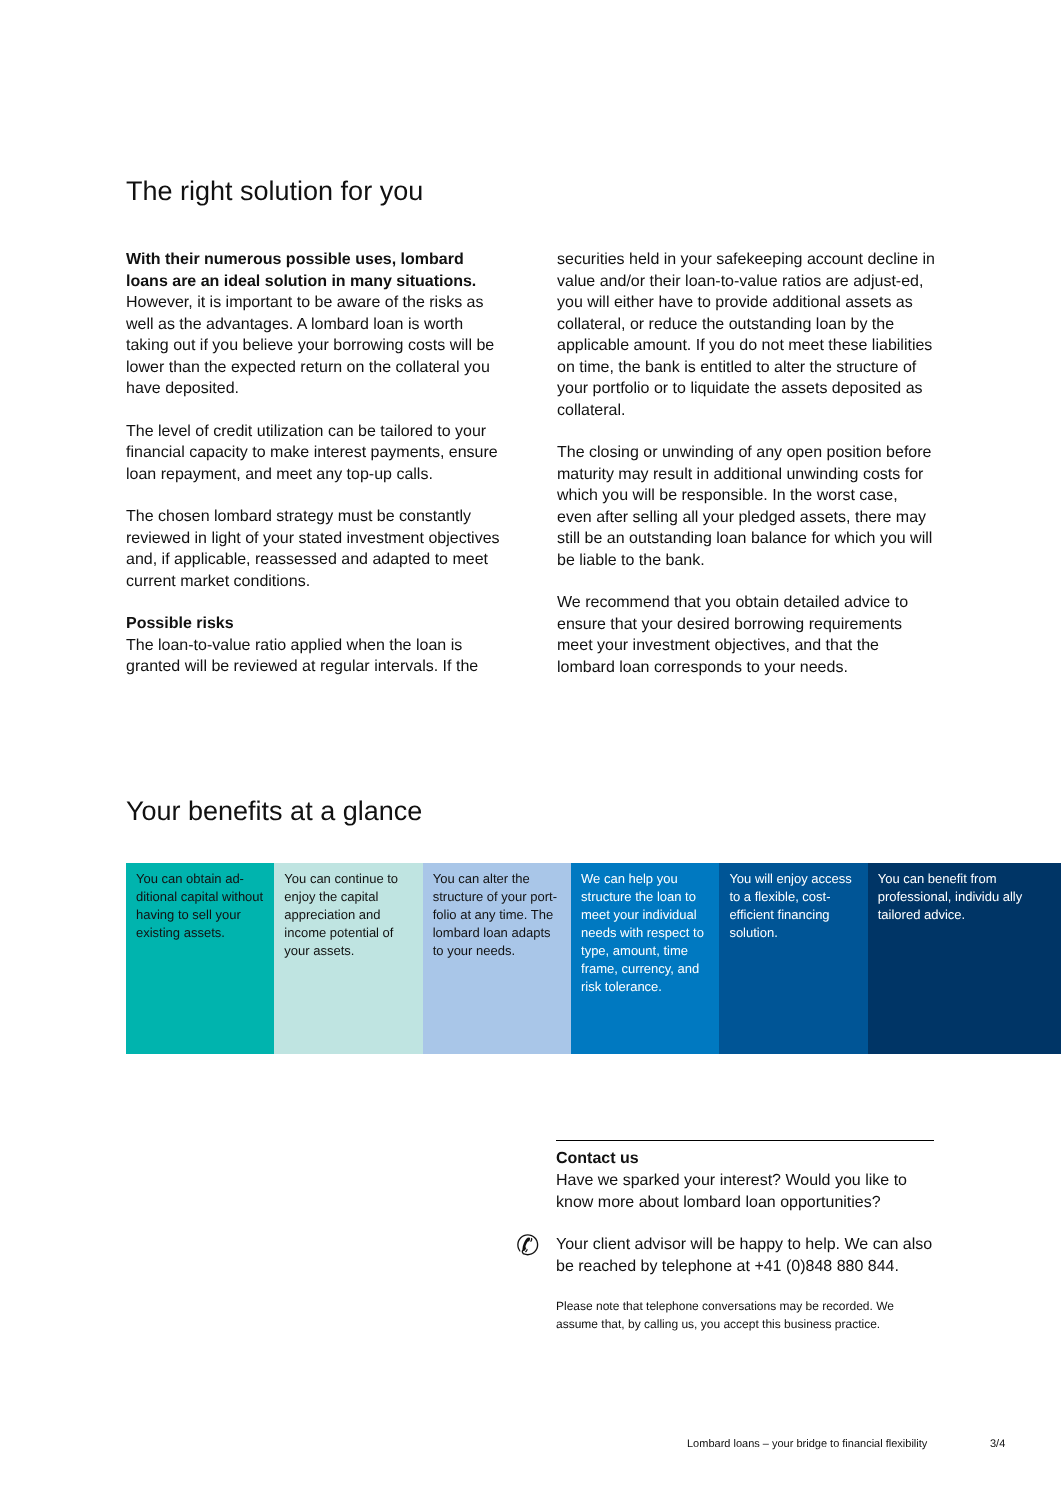The right solution for you
With their numerous possible uses, lombard loans are an ideal solution in many situations. However, it is important to be aware of the risks as well as the advantages. A lombard loan is worth taking out if you believe your borrowing costs will be lower than the expected return on the collateral you have deposited.
The level of credit utilization can be tailored to your financial capacity to make interest payments, ensure loan repayment, and meet any top-up calls.
The chosen lombard strategy must be constantly reviewed in light of your stated investment objectives and, if applicable, reassessed and adapted to meet current market conditions.
Possible risks
The loan-to-value ratio applied when the loan is granted will be reviewed at regular intervals. If the
securities held in your safekeeping account decline in value and/or their loan-to-value ratios are adjust-ed, you will either have to provide additional assets as collateral, or reduce the outstanding loan by the applicable amount. If you do not meet these liabilities on time, the bank is entitled to alter the structure of your portfolio or to liquidate the assets deposited as collateral.
The closing or unwinding of any open position before maturity may result in additional unwinding costs for which you will be responsible. In the worst case, even after selling all your pledged assets, there may still be an outstanding loan balance for which you will be liable to the bank.
We recommend that you obtain detailed advice to ensure that your desired borrowing requirements meet your investment objectives, and that the lombard loan corresponds to your needs.
Your benefits at a glance
You can obtain ad-ditional capital without having to sell your existing assets.
You can continue to enjoy the capital appreciation and income potential of your assets.
You can alter the structure of your port-folio at any time. The lombard loan adapts to your needs.
We can help you structure the loan to meet your individual needs with respect to type, amount, time frame, currency, and risk tolerance.
You will enjoy access to a flexible, cost-efficient financing solution.
You can benefit from professional, individu ally tailored advice.
Contact us
Have we sparked your interest? Would you like to know more about lombard loan opportunities?
✆ Your client advisor will be happy to help. We can also be reached by telephone at +41 (0)848 880 844.
Please note that telephone conversations may be recorded. We assume that, by calling us, you accept this business practice.
Lombard loans – your bridge to financial flexibility
3/4